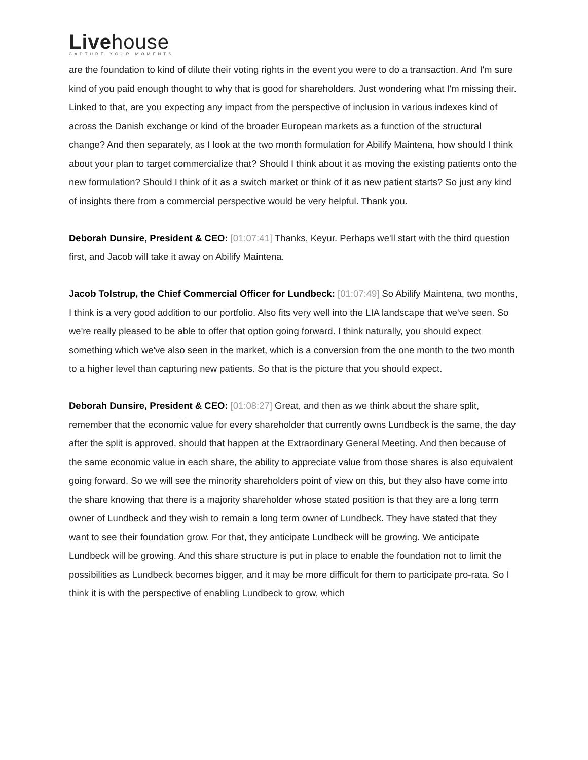Livehouse
CAPTURE YOUR MOMENTS
are the foundation to kind of dilute their voting rights in the event you were to do a transaction. And I'm sure kind of you paid enough thought to why that is good for shareholders. Just wondering what I'm missing their. Linked to that, are you expecting any impact from the perspective of inclusion in various indexes kind of across the Danish exchange or kind of the broader European markets as a function of the structural change? And then separately, as I look at the two month formulation for Abilify Maintena, how should I think about your plan to target commercialize that? Should I think about it as moving the existing patients onto the new formulation? Should I think of it as a switch market or think of it as new patient starts? So just any kind of insights there from a commercial perspective would be very helpful. Thank you.
Deborah Dunsire, President & CEO: [01:07:41] Thanks, Keyur. Perhaps we'll start with the third question first, and Jacob will take it away on Abilify Maintena.
Jacob Tolstrup, the Chief Commercial Officer for Lundbeck: [01:07:49] So Abilify Maintena, two months, I think is a very good addition to our portfolio. Also fits very well into the LIA landscape that we've seen. So we're really pleased to be able to offer that option going forward. I think naturally, you should expect something which we've also seen in the market, which is a conversion from the one month to the two month to a higher level than capturing new patients. So that is the picture that you should expect.
Deborah Dunsire, President & CEO: [01:08:27] Great, and then as we think about the share split, remember that the economic value for every shareholder that currently owns Lundbeck is the same, the day after the split is approved, should that happen at the Extraordinary General Meeting. And then because of the same economic value in each share, the ability to appreciate value from those shares is also equivalent going forward. So we will see the minority shareholders point of view on this, but they also have come into the share knowing that there is a majority shareholder whose stated position is that they are a long term owner of Lundbeck and they wish to remain a long term owner of Lundbeck. They have stated that they want to see their foundation grow. For that, they anticipate Lundbeck will be growing. We anticipate Lundbeck will be growing. And this share structure is put in place to enable the foundation not to limit the possibilities as Lundbeck becomes bigger, and it may be more difficult for them to participate pro-rata. So I think it is with the perspective of enabling Lundbeck to grow, which